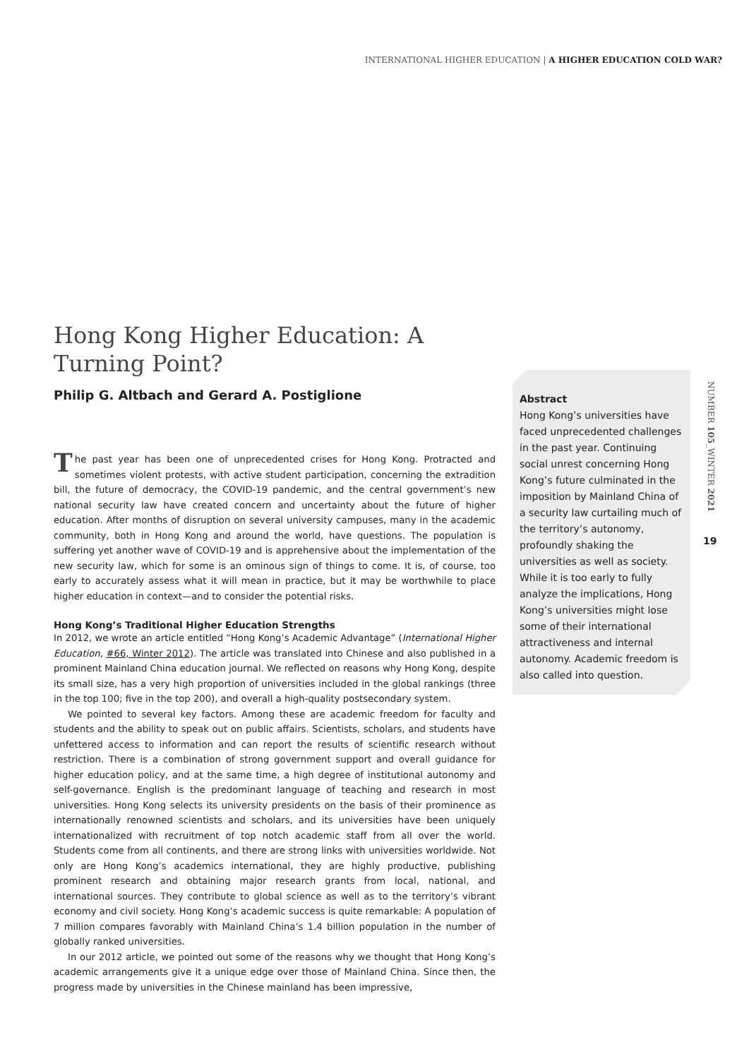INTERNATIONAL HIGHER EDUCATION | A HIGHER EDUCATION COLD WAR?
Hong Kong Higher Education: A Turning Point?
Philip G. Altbach and Gerard A. Postiglione
The past year has been one of unprecedented crises for Hong Kong. Protracted and sometimes violent protests, with active student participation, concerning the extradition bill, the future of democracy, the COVID-19 pandemic, and the central government’s new national security law have created concern and uncertainty about the future of higher education. After months of disruption on several university campuses, many in the academic community, both in Hong Kong and around the world, have questions. The population is suffering yet another wave of COVID-19 and is apprehensive about the implementation of the new security law, which for some is an ominous sign of things to come. It is, of course, too early to accurately assess what it will mean in practice, but it may be worthwhile to place higher education in context—and to consider the potential risks.
Hong Kong’s Traditional Higher Education Strengths
In 2012, we wrote an article entitled “Hong Kong’s Academic Advantage” (International Higher Education, #66, Winter 2012). The article was translated into Chinese and also published in a prominent Mainland China education journal. We reflected on reasons why Hong Kong, despite its small size, has a very high proportion of universities included in the global rankings (three in the top 100; five in the top 200), and overall a high-quality postsecondary system.
We pointed to several key factors. Among these are academic freedom for faculty and students and the ability to speak out on public affairs. Scientists, scholars, and students have unfettered access to information and can report the results of scientific research without restriction. There is a combination of strong government support and overall guidance for higher education policy, and at the same time, a high degree of institutional autonomy and self-governance. English is the predominant language of teaching and research in most universities. Hong Kong selects its university presidents on the basis of their prominence as internationally renowned scientists and scholars, and its universities have been uniquely internationalized with recruitment of top notch academic staff from all over the world. Students come from all continents, and there are strong links with universities worldwide. Not only are Hong Kong’s academics international, they are highly productive, publishing prominent research and obtaining major research grants from local, national, and international sources. They contribute to global science as well as to the territory’s vibrant economy and civil society. Hong Kong’s academic success is quite remarkable: A population of 7 million compares favorably with Mainland China’s 1.4 billion population in the number of globally ranked universities.
In our 2012 article, we pointed out some of the reasons why we thought that Hong Kong’s academic arrangements give it a unique edge over those of Mainland China. Since then, the progress made by universities in the Chinese mainland has been impressive,
Abstract
Hong Kong’s universities have faced unprecedented challenges in the past year. Continuing social unrest concerning Hong Kong’s future culminated in the imposition by Mainland China of a security law curtailing much of the territory’s autonomy, profoundly shaking the universities as well as society. While it is too early to fully analyze the implications, Hong Kong’s universities might lose some of their international attractiveness and internal autonomy. Academic freedom is also called into question.
NUMBER 105_WINTER 2021
19